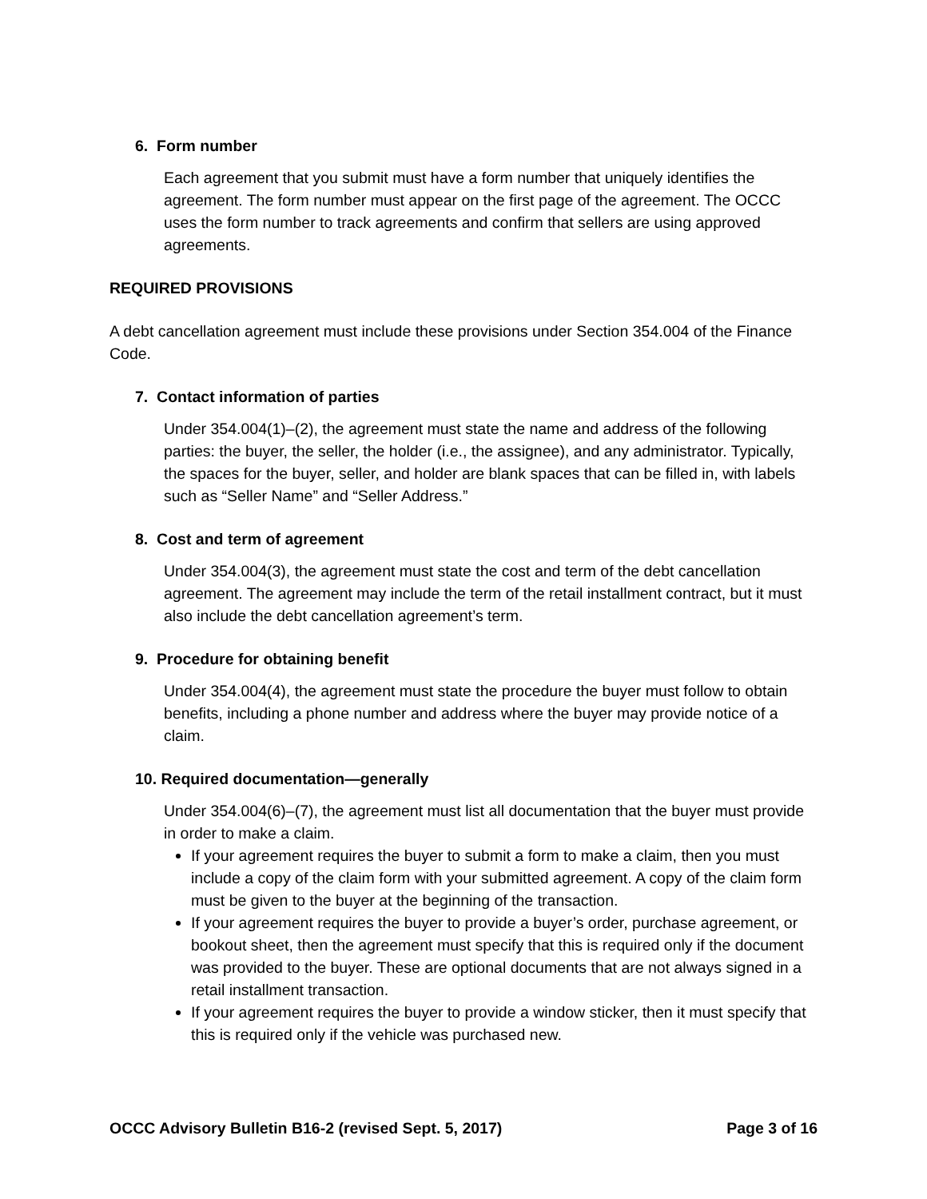6. Form number
Each agreement that you submit must have a form number that uniquely identifies the agreement. The form number must appear on the first page of the agreement. The OCCC uses the form number to track agreements and confirm that sellers are using approved agreements.
REQUIRED PROVISIONS
A debt cancellation agreement must include these provisions under Section 354.004 of the Finance Code.
7. Contact information of parties
Under 354.004(1)–(2), the agreement must state the name and address of the following parties: the buyer, the seller, the holder (i.e., the assignee), and any administrator. Typically, the spaces for the buyer, seller, and holder are blank spaces that can be filled in, with labels such as “Seller Name” and “Seller Address.”
8. Cost and term of agreement
Under 354.004(3), the agreement must state the cost and term of the debt cancellation agreement. The agreement may include the term of the retail installment contract, but it must also include the debt cancellation agreement’s term.
9. Procedure for obtaining benefit
Under 354.004(4), the agreement must state the procedure the buyer must follow to obtain benefits, including a phone number and address where the buyer may provide notice of a claim.
10. Required documentation—generally
Under 354.004(6)–(7), the agreement must list all documentation that the buyer must provide in order to make a claim.
If your agreement requires the buyer to submit a form to make a claim, then you must include a copy of the claim form with your submitted agreement. A copy of the claim form must be given to the buyer at the beginning of the transaction.
If your agreement requires the buyer to provide a buyer’s order, purchase agreement, or bookout sheet, then the agreement must specify that this is required only if the document was provided to the buyer. These are optional documents that are not always signed in a retail installment transaction.
If your agreement requires the buyer to provide a window sticker, then it must specify that this is required only if the vehicle was purchased new.
OCCC Advisory Bulletin B16-2 (revised Sept. 5, 2017) Page 3 of 16